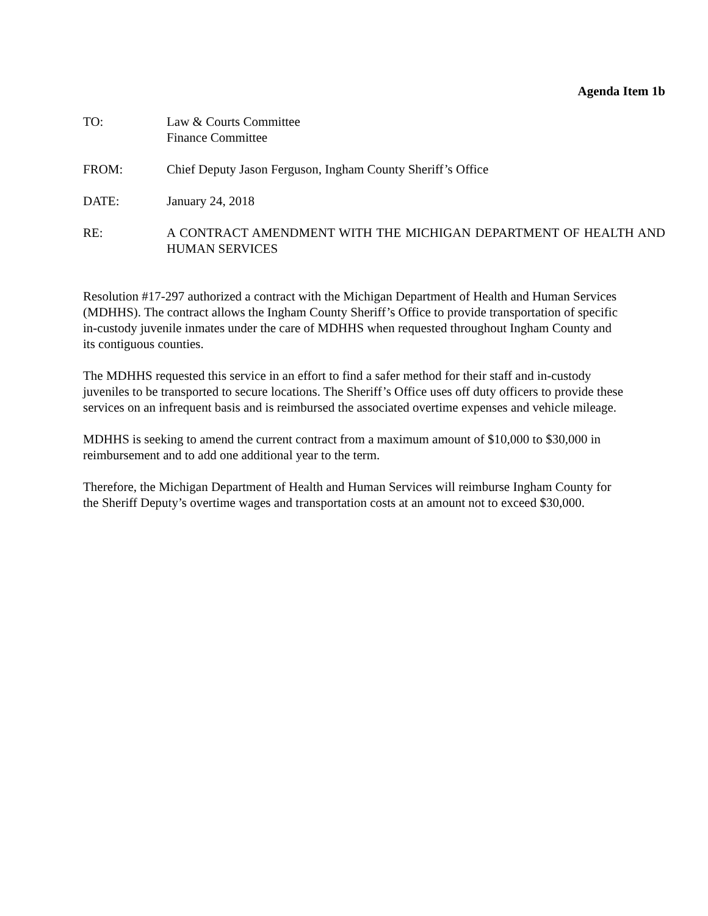Agenda Item 1b
TO: Law & Courts Committee
Finance Committee
FROM: Chief Deputy Jason Ferguson, Ingham County Sheriff’s Office
DATE: January 24, 2018
RE: A CONTRACT AMENDMENT WITH THE MICHIGAN DEPARTMENT OF HEALTH AND HUMAN SERVICES
Resolution #17-297 authorized a contract with the Michigan Department of Health and Human Services (MDHHS). The contract allows the Ingham County Sheriff’s Office to provide transportation of specific in-custody juvenile inmates under the care of MDHHS when requested throughout Ingham County and its contiguous counties.
The MDHHS requested this service in an effort to find a safer method for their staff and in-custody juveniles to be transported to secure locations. The Sheriff’s Office uses off duty officers to provide these services on an infrequent basis and is reimbursed the associated overtime expenses and vehicle mileage.
MDHHS is seeking to amend the current contract from a maximum amount of $10,000 to $30,000 in reimbursement and to add one additional year to the term.
Therefore, the Michigan Department of Health and Human Services will reimburse Ingham County for the Sheriff Deputy’s overtime wages and transportation costs at an amount not to exceed $30,000.